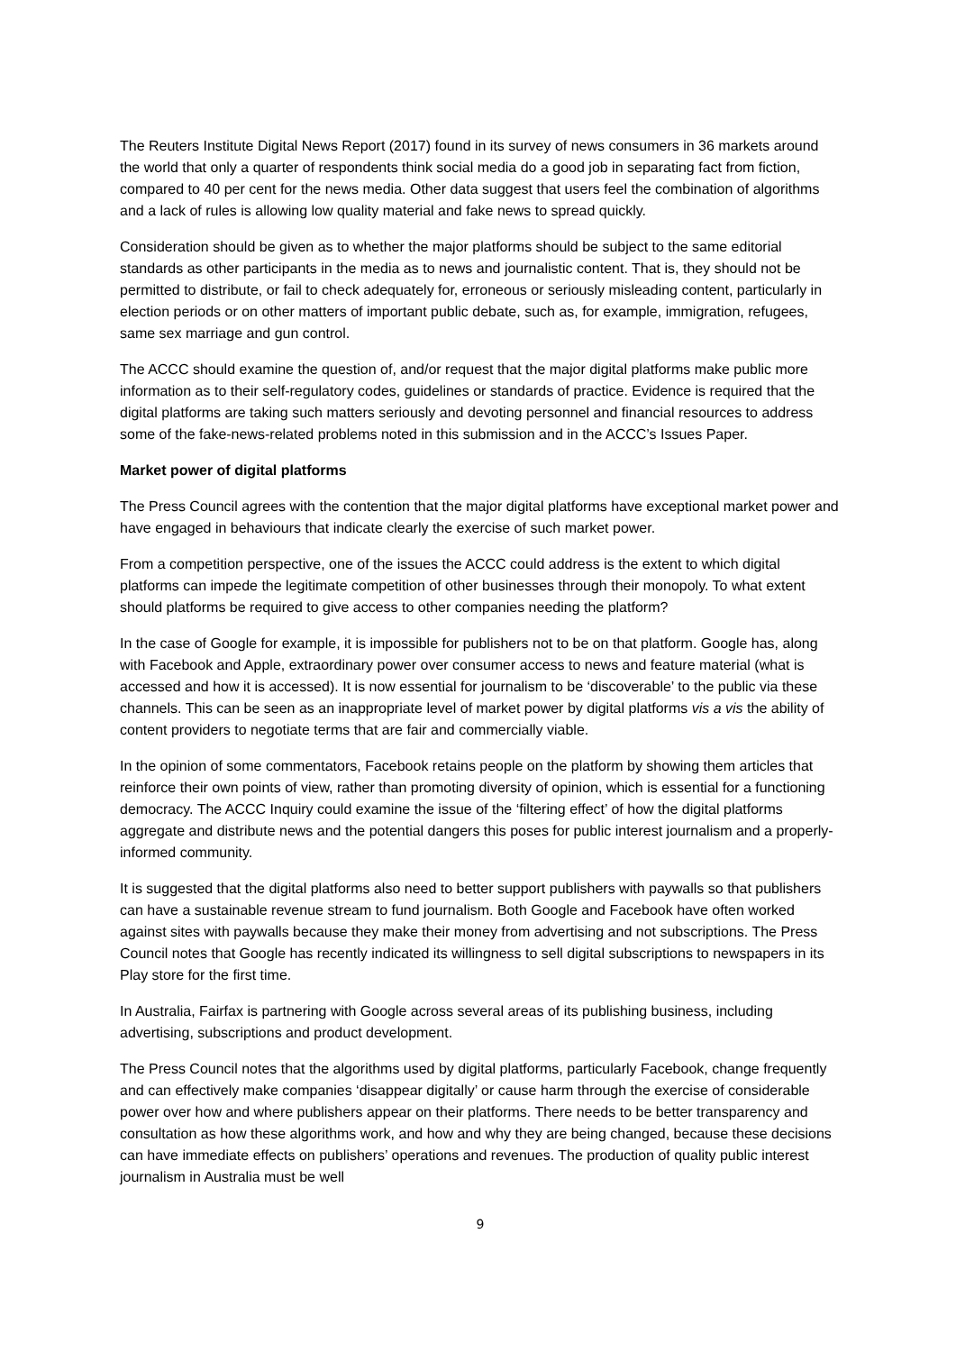The Reuters Institute Digital News Report (2017) found in its survey of news consumers in 36 markets around the world that only a quarter of respondents think social media do a good job in separating fact from fiction, compared to 40 per cent for the news media. Other data suggest that users feel the combination of algorithms and a lack of rules is allowing low quality material and fake news to spread quickly.
Consideration should be given as to whether the major platforms should be subject to the same editorial standards as other participants in the media as to news and journalistic content. That is, they should not be permitted to distribute, or fail to check adequately for, erroneous or seriously misleading content, particularly in election periods or on other matters of important public debate, such as, for example, immigration, refugees, same sex marriage and gun control.
The ACCC should examine the question of, and/or request that the major digital platforms make public more information as to their self-regulatory codes, guidelines or standards of practice. Evidence is required that the digital platforms are taking such matters seriously and devoting personnel and financial resources to address some of the fake-news-related problems noted in this submission and in the ACCC’s Issues Paper.
Market power of digital platforms
The Press Council agrees with the contention that the major digital platforms have exceptional market power and have engaged in behaviours that indicate clearly the exercise of such market power.
From a competition perspective, one of the issues the ACCC could address is the extent to which digital platforms can impede the legitimate competition of other businesses through their monopoly. To what extent should platforms be required to give access to other companies needing the platform?
In the case of Google for example, it is impossible for publishers not to be on that platform. Google has, along with Facebook and Apple, extraordinary power over consumer access to news and feature material (what is accessed and how it is accessed). It is now essential for journalism to be ‘discoverable’ to the public via these channels. This can be seen as an inappropriate level of market power by digital platforms vis a vis the ability of content providers to negotiate terms that are fair and commercially viable.
In the opinion of some commentators, Facebook retains people on the platform by showing them articles that reinforce their own points of view, rather than promoting diversity of opinion, which is essential for a functioning democracy. The ACCC Inquiry could examine the issue of the ‘filtering effect’ of how the digital platforms aggregate and distribute news and the potential dangers this poses for public interest journalism and a properly-informed community.
It is suggested that the digital platforms also need to better support publishers with paywalls so that publishers can have a sustainable revenue stream to fund journalism. Both Google and Facebook have often worked against sites with paywalls because they make their money from advertising and not subscriptions. The Press Council notes that Google has recently indicated its willingness to sell digital subscriptions to newspapers in its Play store for the first time.
In Australia, Fairfax is partnering with Google across several areas of its publishing business, including advertising, subscriptions and product development.
The Press Council notes that the algorithms used by digital platforms, particularly Facebook, change frequently and can effectively make companies ‘disappear digitally’ or cause harm through the exercise of considerable power over how and where publishers appear on their platforms. There needs to be better transparency and consultation as how these algorithms work, and how and why they are being changed, because these decisions can have immediate effects on publishers’ operations and revenues. The production of quality public interest journalism in Australia must be well
9